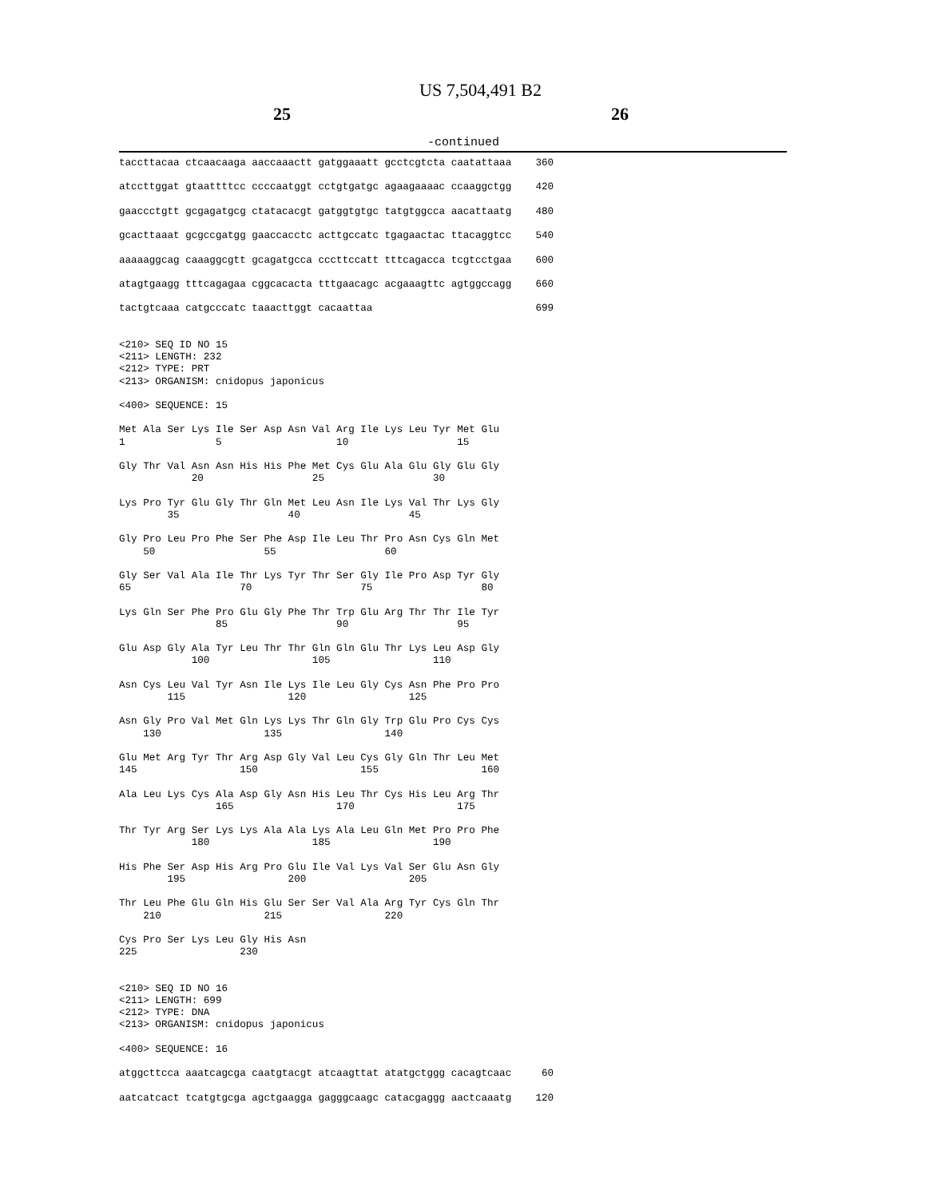US 7,504,491 B2
25 26
-continued
taccttacaa ctcaacaaga aaccaaactt gatggaaatt gcctcgtcta caatattaaa    360

atccttggat gtaattttcc ccccaatggt cctgtgatgc agaagaaaac ccaaggctgg    420

gaaccctgtt gcgagatgcg ctatacacgt gatggtgtgc tatgtggcca aacattaatg    480

gcacttaaat gcgccgatgg gaaccacctc acttgccatc tgagaactac ttacaggtcc    540

aaaaaggcag caaaggcgtt gcagatgcca cccttccatt tttcagacca tcgtcctgaa    600

atagtgaagg tttcagagaa cggcacacta tttgaacagc acgaaagttc agtggccagg    660

tactgtcaaa catgcccatc taaacttggt cacaattaa                           699


<210> SEQ ID NO 15
<211> LENGTH: 232
<212> TYPE: PRT
<213> ORGANISM: cnidopus japonicus

<400> SEQUENCE: 15

Met Ala Ser Lys Ile Ser Asp Asn Val Arg Ile Lys Leu Tyr Met Glu
1               5                   10                  15

Gly Thr Val Asn Asn His His Phe Met Cys Glu Ala Glu Gly Glu Gly
            20                  25                  30

Lys Pro Tyr Glu Gly Thr Gln Met Leu Asn Ile Lys Val Thr Lys Gly
        35                  40                  45

Gly Pro Leu Pro Phe Ser Phe Asp Ile Leu Thr Pro Asn Cys Gln Met
    50                  55                  60

Gly Ser Val Ala Ile Thr Lys Tyr Thr Ser Gly Ile Pro Asp Tyr Gly
65                  70                  75                  80

Lys Gln Ser Phe Pro Glu Gly Phe Thr Trp Glu Arg Thr Thr Ile Tyr
                85                  90                  95

Glu Asp Gly Ala Tyr Leu Thr Thr Gln Gln Glu Thr Lys Leu Asp Gly
            100                 105                 110

Asn Cys Leu Val Tyr Asn Ile Lys Ile Leu Gly Cys Asn Phe Pro Pro
        115                 120                 125

Asn Gly Pro Val Met Gln Lys Lys Thr Gln Gly Trp Glu Pro Cys Cys
    130                 135                 140

Glu Met Arg Tyr Thr Arg Asp Gly Val Leu Cys Gly Gln Thr Leu Met
145                 150                 155                 160

Ala Leu Lys Cys Ala Asp Gly Asn His Leu Thr Cys His Leu Arg Thr
                165                 170                 175

Thr Tyr Arg Ser Lys Lys Ala Ala Lys Ala Leu Gln Met Pro Pro Phe
            180                 185                 190

His Phe Ser Asp His Arg Pro Glu Ile Val Lys Val Ser Glu Asn Gly
        195                 200                 205

Thr Leu Phe Glu Gln His Glu Ser Ser Val Ala Arg Tyr Cys Gln Thr
    210                 215                 220

Cys Pro Ser Lys Leu Gly His Asn
225                 230


<210> SEQ ID NO 16
<211> LENGTH: 699
<212> TYPE: DNA
<213> ORGANISM: cnidopus japonicus

<400> SEQUENCE: 16

atggcttcca aaatcagcga caatgtacgt atcaagttat atatgctggg cacagtcaac     60

aatcatcact tcatgtgcga agctgaagga gagggcaagc catacgaggg aactcaaatg    120